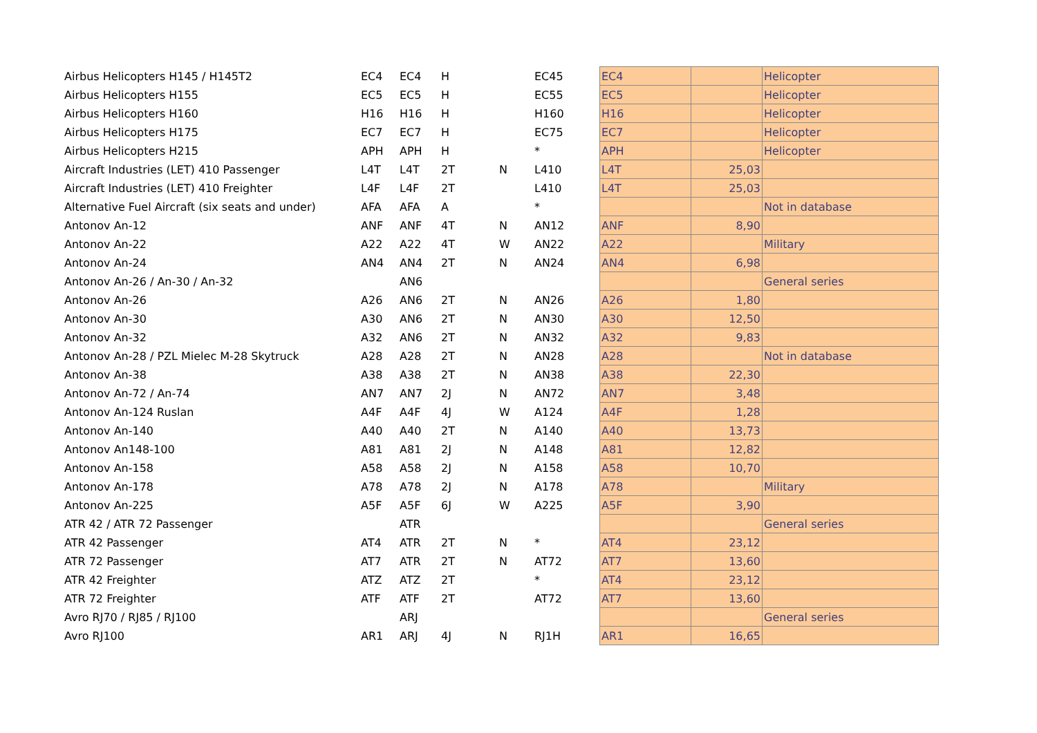| Airbus Helicopters H145 / H145T2 | EC4 | EC4 | H | | EC45 | EC4 | | Helicopter |
| Airbus Helicopters H155 | EC5 | EC5 | H | | EC55 | EC5 | | Helicopter |
| Airbus Helicopters H160 | H16 | H16 | H | | H160 | H16 | | Helicopter |
| Airbus Helicopters H175 | EC7 | EC7 | H | | EC75 | EC7 | | Helicopter |
| Airbus Helicopters H215 | APH | APH | H | | * | APH | | Helicopter |
| Aircraft Industries (LET) 410 Passenger | L4T | L4T | 2T | N | L410 | L4T | 25,03 | |
| Aircraft Industries (LET) 410 Freighter | L4F | L4F | 2T | | L410 | L4T | 25,03 | |
| Alternative Fuel Aircraft (six seats and under) | AFA | AFA | A | | * | | | Not in database |
| Antonov An-12 | ANF | ANF | 4T | N | AN12 | ANF | 8,90 | |
| Antonov An-22 | A22 | A22 | 4T | W | AN22 | A22 | | Military |
| Antonov An-24 | AN4 | AN4 | 2T | N | AN24 | AN4 | 6,98 | |
| Antonov An-26 / An-30 / An-32 | | AN6 | | | | | | General series |
| Antonov An-26 | A26 | AN6 | 2T | N | AN26 | A26 | 1,80 | |
| Antonov An-30 | A30 | AN6 | 2T | N | AN30 | A30 | 12,50 | |
| Antonov An-32 | A32 | AN6 | 2T | N | AN32 | A32 | 9,83 | |
| Antonov An-28 / PZL Mielec M-28 Skytruck | A28 | A28 | 2T | N | AN28 | A28 | | Not in database |
| Antonov An-38 | A38 | A38 | 2T | N | AN38 | A38 | 22,30 | |
| Antonov An-72 / An-74 | AN7 | AN7 | 2J | N | AN72 | AN7 | 3,48 | |
| Antonov An-124 Ruslan | A4F | A4F | 4J | W | A124 | A4F | 1,28 | |
| Antonov An-140 | A40 | A40 | 2T | N | A140 | A40 | 13,73 | |
| Antonov An148-100 | A81 | A81 | 2J | N | A148 | A81 | 12,82 | |
| Antonov An-158 | A58 | A58 | 2J | N | A158 | A58 | 10,70 | |
| Antonov An-178 | A78 | A78 | 2J | N | A178 | A78 | | Military |
| Antonov An-225 | A5F | A5F | 6J | W | A225 | A5F | 3,90 | |
| ATR 42 / ATR 72 Passenger | | ATR | | | | | | General series |
| ATR 42 Passenger | AT4 | ATR | 2T | N | * | AT4 | 23,12 | |
| ATR 72 Passenger | AT7 | ATR | 2T | N | AT72 | AT7 | 13,60 | |
| ATR 42 Freighter | ATZ | ATZ | 2T | | * | AT4 | 23,12 | |
| ATR 72 Freighter | ATF | ATF | 2T | | AT72 | AT7 | 13,60 | |
| Avro RJ70 / RJ85 / RJ100 | | ARJ | | | | | | General series |
| Avro RJ100 | AR1 | ARJ | 4J | N | RJ1H | AR1 | 16,65 | |